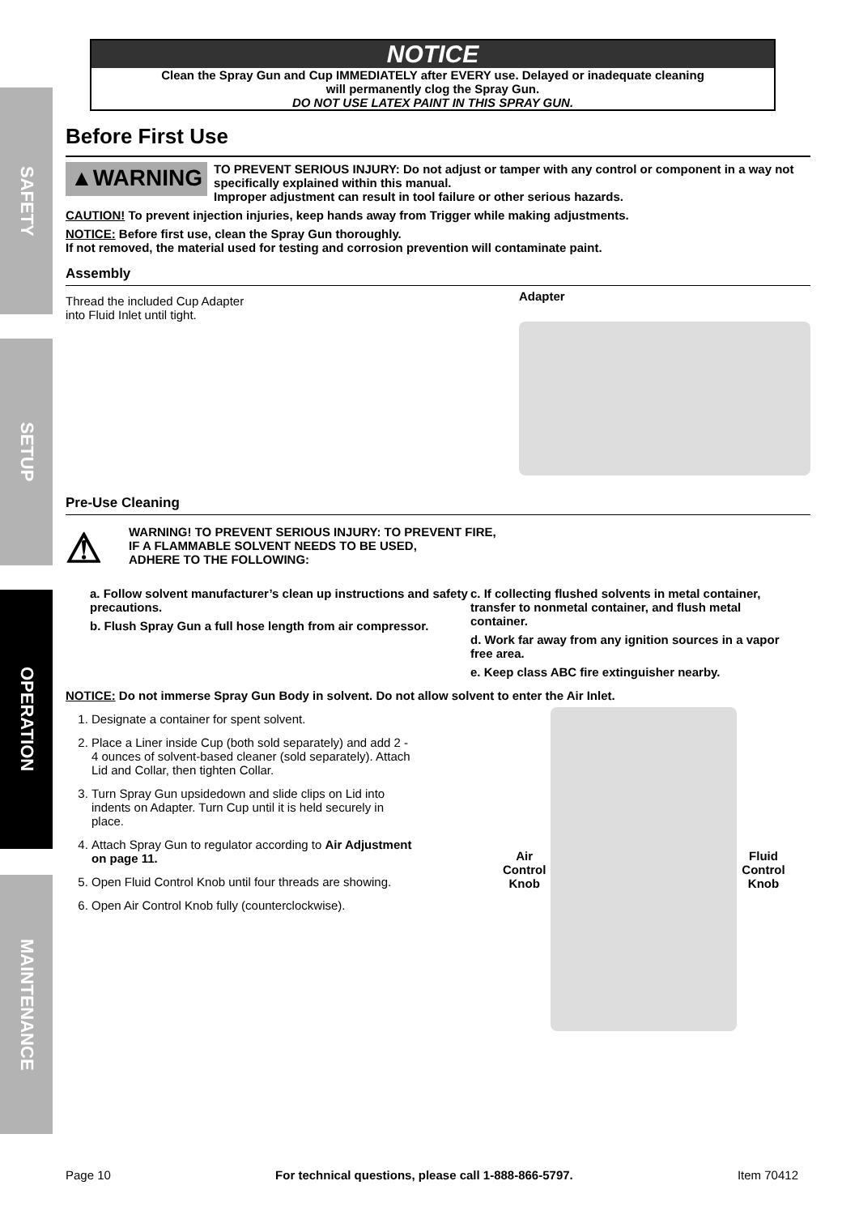SAFETY
SETUP
OPERATION
MAINTENANCE
NOTICE
Clean the Spray Gun and Cup IMMEDIATELY after EVERY use. Delayed or inadequate cleaning
will permanently clog the Spray Gun.
DO NOT USE LATEX PAINT IN THIS SPRAY GUN.
Before First Use
▲WARNING
TO PREVENT SERIOUS INJURY: Do not adjust or tamper with any control or component in a way not specifically explained within this manual.
Improper adjustment can result in tool failure or other serious hazards.
CAUTION! To prevent injection injuries, keep hands away from Trigger while making adjustments.
NOTICE: Before first use, clean the Spray Gun thoroughly.
If not removed, the material used for testing and corrosion prevention will contaminate paint.
Assembly
Thread the included Cup Adapter
into Fluid Inlet until tight.
Adapter
Pre-Use Cleaning
⚠
WARNING! TO PREVENT SERIOUS INJURY: TO PREVENT FIRE,
IF A FLAMMABLE SOLVENT NEEDS TO BE USED,
ADHERE TO THE FOLLOWING:
a. Follow solvent manufacturer’s clean up instructions and safety precautions.
b. Flush Spray Gun a full hose length from air compressor.
c. If collecting flushed solvents in metal container, transfer to nonmetal container, and flush metal container.
d. Work far away from any ignition sources in a vapor free area.
e. Keep class ABC fire extinguisher nearby.
NOTICE: Do not immerse Spray Gun Body in solvent. Do not allow solvent to enter the Air Inlet.
1. Designate a container for spent solvent.
2. Place a Liner inside Cup (both sold separately) and add 2 - 4 ounces of solvent-based cleaner (sold separately). Attach Lid and Collar, then tighten Collar.
3. Turn Spray Gun upsidedown and slide clips on Lid into indents on Adapter. Turn Cup until it is held securely in place.
4. Attach Spray Gun to regulator according to Air Adjustment on page 11.
5. Open Fluid Control Knob until four threads are showing.
6. Open Air Control Knob fully (counterclockwise).
Air
Control
Knob
Fluid
Control
Knob
Page 10 For technical questions, please call 1-888-866-5797. Item 70412